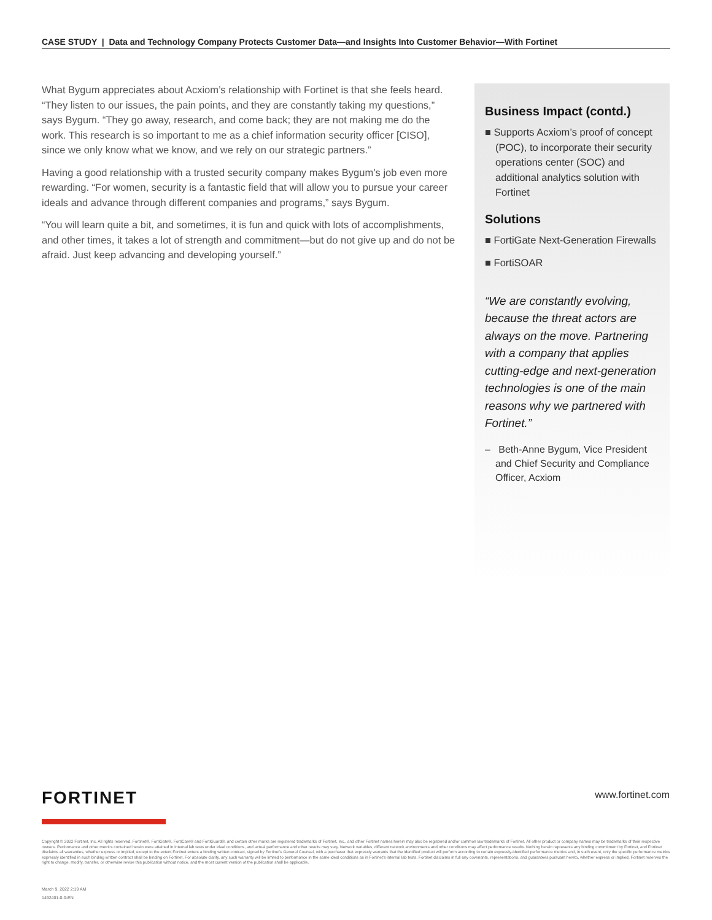CASE STUDY | Data and Technology Company Protects Customer Data—and Insights Into Customer Behavior—With Fortinet
What Bygum appreciates about Acxiom’s relationship with Fortinet is that she feels heard. “They listen to our issues, the pain points, and they are constantly taking my questions,” says Bygum. “They go away, research, and come back; they are not making me do the work. This research is so important to me as a chief information security officer [CISO], since we only know what we know, and we rely on our strategic partners.”
Having a good relationship with a trusted security company makes Bygum’s job even more rewarding. “For women, security is a fantastic field that will allow you to pursue your career ideals and advance through different companies and programs,” says Bygum.
“You will learn quite a bit, and sometimes, it is fun and quick with lots of accomplishments, and other times, it takes a lot of strength and commitment—but do not give up and do not be afraid. Just keep advancing and developing yourself.”
Business Impact (contd.)
■ Supports Acxiom’s proof of concept (POC), to incorporate their security operations center (SOC) and additional analytics solution with Fortinet
Solutions
■ FortiGate Next-Generation Firewalls
■ FortiSOAR
“We are constantly evolving, because the threat actors are always on the move. Partnering with a company that applies cutting-edge and next-generation technologies is one of the main reasons why we partnered with Fortinet.”
– Beth-Anne Bygum, Vice President and Chief Security and Compliance Officer, Acxiom
FORTINET www.fortinet.com
Copyright © 2022 Fortinet, Inc. All rights reserved. Fortinet®, FortiGate®, FortiCare® and FortiGuard®, and certain other marks are registered trademarks of Fortinet, Inc., and other Fortinet names herein may also be registered and/or common law trademarks of Fortinet. All other product or company names may be trademarks of their respective owners. Performance and other metrics contained herein were attained in internal lab tests under ideal conditions, and actual performance and other results may vary. Network variables, different network environments and other conditions may affect performance results. Nothing herein represents any binding commitment by Fortinet, and Fortinet disclaims all warranties, whether express or implied, except to the extent Fortinet enters a binding written contract, signed by Fortinet’s General Counsel, with a purchaser that expressly warrants that the identified product will perform according to certain expressly-identified performance metrics and, in such event, only the specific performance metrics expressly identified in such binding written contract shall be binding on Fortinet. For absolute clarity, any such warranty will be limited to performance in the same ideal conditions as in Fortinet’s internal lab tests. Fortinet disclaims in full any covenants, representations, and guarantees pursuant hereto, whether express or implied. Fortinet reserves the right to change, modify, transfer, or otherwise revise this publication without notice, and the most current version of the publication shall be applicable.
March 9, 2022 2:19 AM
1492401-0-0-EN